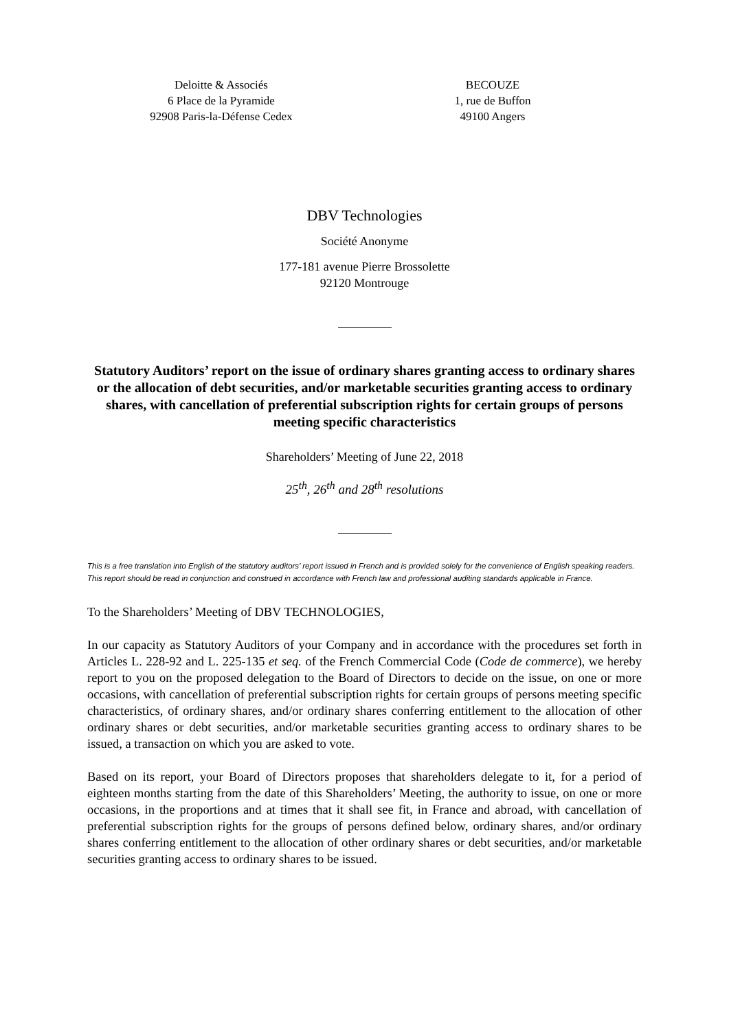Deloitte & Associés
6 Place de la Pyramide
92908 Paris-la-Défense Cedex
BECOUZE
1, rue de Buffon
49100 Angers
DBV Technologies
Société Anonyme
177-181 avenue Pierre Brossolette
92120 Montrouge
Statutory Auditors’ report on the issue of ordinary shares granting access to ordinary shares or the allocation of debt securities, and/or marketable securities granting access to ordinary shares, with cancellation of preferential subscription rights for certain groups of persons meeting specific characteristics
Shareholders’ Meeting of June 22, 2018
25<sup>th</sup>, 26<sup>th</sup> and 28<sup>th</sup> resolutions
This is a free translation into English of the statutory auditors’ report issued in French and is provided solely for the convenience of English speaking readers. This report should be read in conjunction and construed in accordance with French law and professional auditing standards applicable in France.
To the Shareholders’ Meeting of DBV TECHNOLOGIES,
In our capacity as Statutory Auditors of your Company and in accordance with the procedures set forth in Articles L. 228-92 and L. 225-135 et seq. of the French Commercial Code (Code de commerce), we hereby report to you on the proposed delegation to the Board of Directors to decide on the issue, on one or more occasions, with cancellation of preferential subscription rights for certain groups of persons meeting specific characteristics, of ordinary shares, and/or ordinary shares conferring entitlement to the allocation of other ordinary shares or debt securities, and/or marketable securities granting access to ordinary shares to be issued, a transaction on which you are asked to vote.
Based on its report, your Board of Directors proposes that shareholders delegate to it, for a period of eighteen months starting from the date of this Shareholders’ Meeting, the authority to issue, on one or more occasions, in the proportions and at times that it shall see fit, in France and abroad, with cancellation of preferential subscription rights for the groups of persons defined below, ordinary shares, and/or ordinary shares conferring entitlement to the allocation of other ordinary shares or debt securities, and/or marketable securities granting access to ordinary shares to be issued.